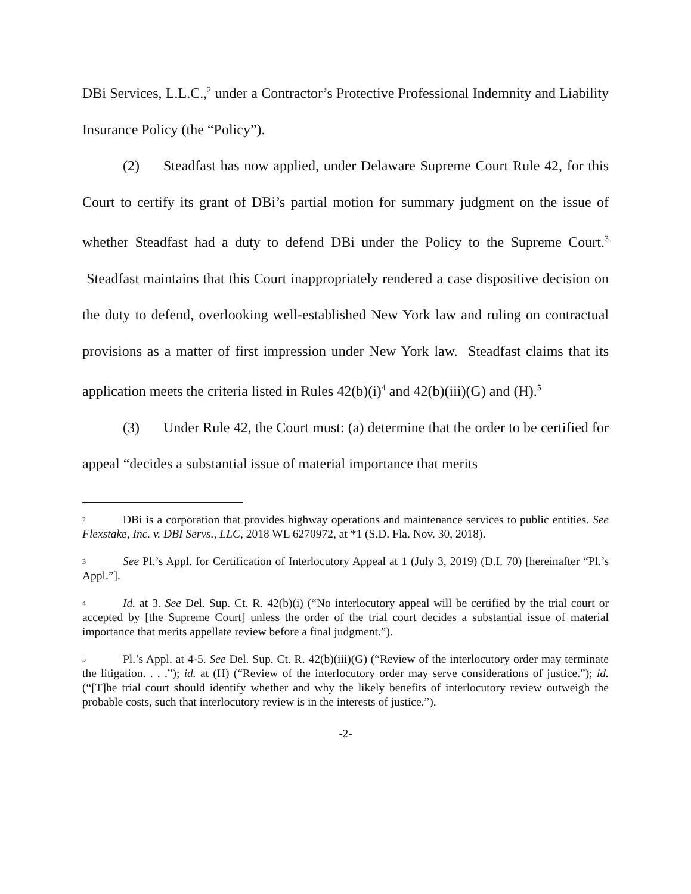DBi Services, L.L.C.,<sup>2</sup> under a Contractor’s Protective Professional Indemnity and Liability Insurance Policy (the “Policy”).
(2) Steadfast has now applied, under Delaware Supreme Court Rule 42, for this Court to certify its grant of DBi’s partial motion for summary judgment on the issue of whether Steadfast had a duty to defend DBi under the Policy to the Supreme Court.<sup>3</sup> Steadfast maintains that this Court inappropriately rendered a case dispositive decision on the duty to defend, overlooking well-established New York law and ruling on contractual provisions as a matter of first impression under New York law. Steadfast claims that its application meets the criteria listed in Rules 42(b)(i)<sup>4</sup> and 42(b)(iii)(G) and (H).<sup>5</sup>
(3) Under Rule 42, the Court must: (a) determine that the order to be certified for appeal “decides a substantial issue of material importance that merits
<sup>2</sup> DBi is a corporation that provides highway operations and maintenance services to public entities. See Flexstake, Inc. v. DBI Servs., LLC, 2018 WL 6270972, at *1 (S.D. Fla. Nov. 30, 2018).
<sup>3</sup> See Pl.’s Appl. for Certification of Interlocutory Appeal at 1 (July 3, 2019) (D.I. 70) [hereinafter “Pl.’s Appl.”].
<sup>4</sup> Id. at 3. See Del. Sup. Ct. R. 42(b)(i) (“No interlocutory appeal will be certified by the trial court or accepted by [the Supreme Court] unless the order of the trial court decides a substantial issue of material importance that merits appellate review before a final judgment.”).
<sup>5</sup> Pl.’s Appl. at 4-5. See Del. Sup. Ct. R. 42(b)(iii)(G) (“Review of the interlocutory order may terminate the litigation. . . .”); id. at (H) (“Review of the interlocutory order may serve considerations of justice.”); id. (“[T]he trial court should identify whether and why the likely benefits of interlocutory review outweigh the probable costs, such that interlocutory review is in the interests of justice.”).
-2-